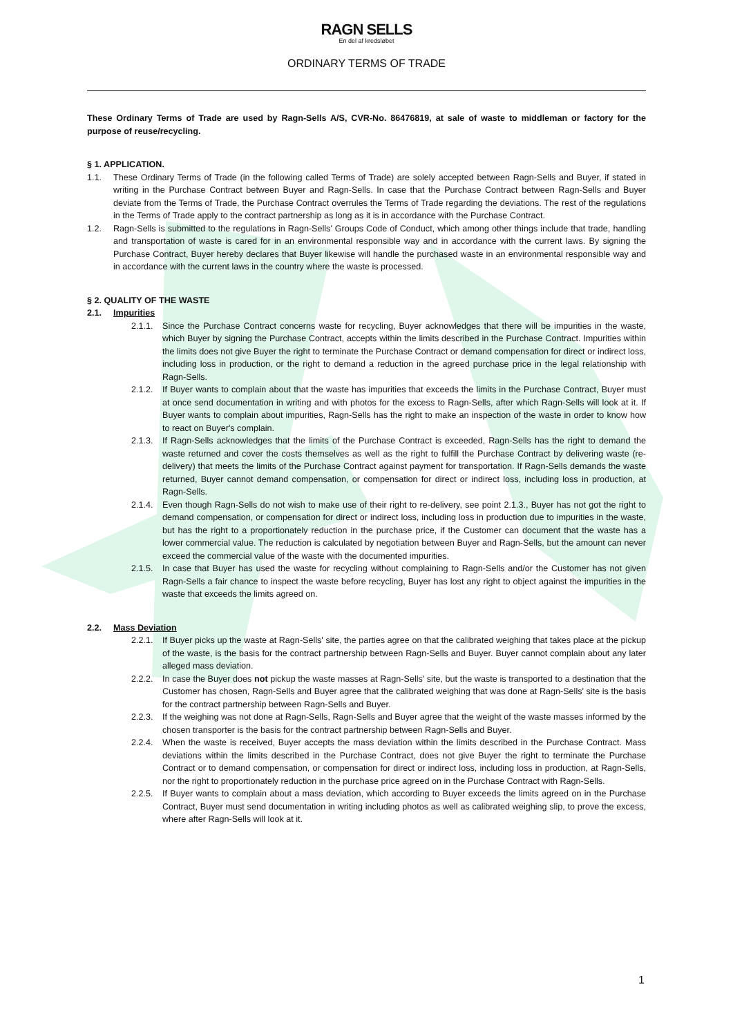RAGN SELLS
En del af kredsløbet
ORDINARY TERMS OF TRADE
These Ordinary Terms of Trade are used by Ragn-Sells A/S, CVR-No. 86476819, at sale of waste to middleman or factory for the purpose of reuse/recycling.
§ 1. APPLICATION.
1.1. These Ordinary Terms of Trade (in the following called Terms of Trade) are solely accepted between Ragn-Sells and Buyer, if stated in writing in the Purchase Contract between Buyer and Ragn-Sells. In case that the Purchase Contract between Ragn-Sells and Buyer deviate from the Terms of Trade, the Purchase Contract overrules the Terms of Trade regarding the deviations. The rest of the regulations in the Terms of Trade apply to the contract partnership as long as it is in accordance with the Purchase Contract.
1.2. Ragn-Sells is submitted to the regulations in Ragn-Sells' Groups Code of Conduct, which among other things include that trade, handling and transportation of waste is cared for in an environmental responsible way and in accordance with the current laws. By signing the Purchase Contract, Buyer hereby declares that Buyer likewise will handle the purchased waste in an environmental responsible way and in accordance with the current laws in the country where the waste is processed.
§ 2. QUALITY OF THE WASTE
2.1. Impurities
2.1.1.
Since the Purchase Contract concerns waste for recycling, Buyer acknowledges that there will be impurities in the waste, which Buyer by signing the Purchase Contract, accepts within the limits described in the Purchase Contract. Impurities within the limits does not give Buyer the right to terminate the Purchase Contract or demand compensation for direct or indirect loss, including loss in production, or the right to demand a reduction in the agreed purchase price in the legal relationship with Ragn-Sells.
2.1.2.
If Buyer wants to complain about that the waste has impurities that exceeds the limits in the Purchase Contract, Buyer must at once send documentation in writing and with photos for the excess to Ragn-Sells, after which Ragn-Sells will look at it. If Buyer wants to complain about impurities, Ragn-Sells has the right to make an inspection of the waste in order to know how to react on Buyer's complain.
2.1.3.
If Ragn-Sells acknowledges that the limits of the Purchase Contract is exceeded, Ragn-Sells has the right to demand the waste returned and cover the costs themselves as well as the right to fulfill the Purchase Contract by delivering waste (re-delivery) that meets the limits of the Purchase Contract against payment for transportation. If Ragn-Sells demands the waste returned, Buyer cannot demand compensation, or compensation for direct or indirect loss, including loss in production, at Ragn-Sells.
2.1.4.
Even though Ragn-Sells do not wish to make use of their right to re-delivery, see point 2.1.3., Buyer has not got the right to demand compensation, or compensation for direct or indirect loss, including loss in production due to impurities in the waste, but has the right to a proportionately reduction in the purchase price, if the Customer can document that the waste has a lower commercial value. The reduction is calculated by negotiation between Buyer and Ragn-Sells, but the amount can never exceed the commercial value of the waste with the documented impurities.
2.1.5.
In case that Buyer has used the waste for recycling without complaining to Ragn-Sells and/or the Customer has not given Ragn-Sells a fair chance to inspect the waste before recycling, Buyer has lost any right to object against the impurities in the waste that exceeds the limits agreed on.
2.2. Mass Deviation
2.2.1.
If Buyer picks up the waste at Ragn-Sells' site, the parties agree on that the calibrated weighing that takes place at the pickup of the waste, is the basis for the contract partnership between Ragn-Sells and Buyer. Buyer cannot complain about any later alleged mass deviation.
2.2.2.
In case the Buyer does not pickup the waste masses at Ragn-Sells' site, but the waste is transported to a destination that the Customer has chosen, Ragn-Sells and Buyer agree that the calibrated weighing that was done at Ragn-Sells' site is the basis for the contract partnership between Ragn-Sells and Buyer.
2.2.3.
If the weighing was not done at Ragn-Sells, Ragn-Sells and Buyer agree that the weight of the waste masses informed by the chosen transporter is the basis for the contract partnership between Ragn-Sells and Buyer.
2.2.4.
When the waste is received, Buyer accepts the mass deviation within the limits described in the Purchase Contract. Mass deviations within the limits described in the Purchase Contract, does not give Buyer the right to terminate the Purchase Contract or to demand compensation, or compensation for direct or indirect loss, including loss in production, at Ragn-Sells, nor the right to proportionately reduction in the purchase price agreed on in the Purchase Contract with Ragn-Sells.
2.2.5.
If Buyer wants to complain about a mass deviation, which according to Buyer exceeds the limits agreed on in the Purchase Contract, Buyer must send documentation in writing including photos as well as calibrated weighing slip, to prove the excess, where after Ragn-Sells will look at it.
1